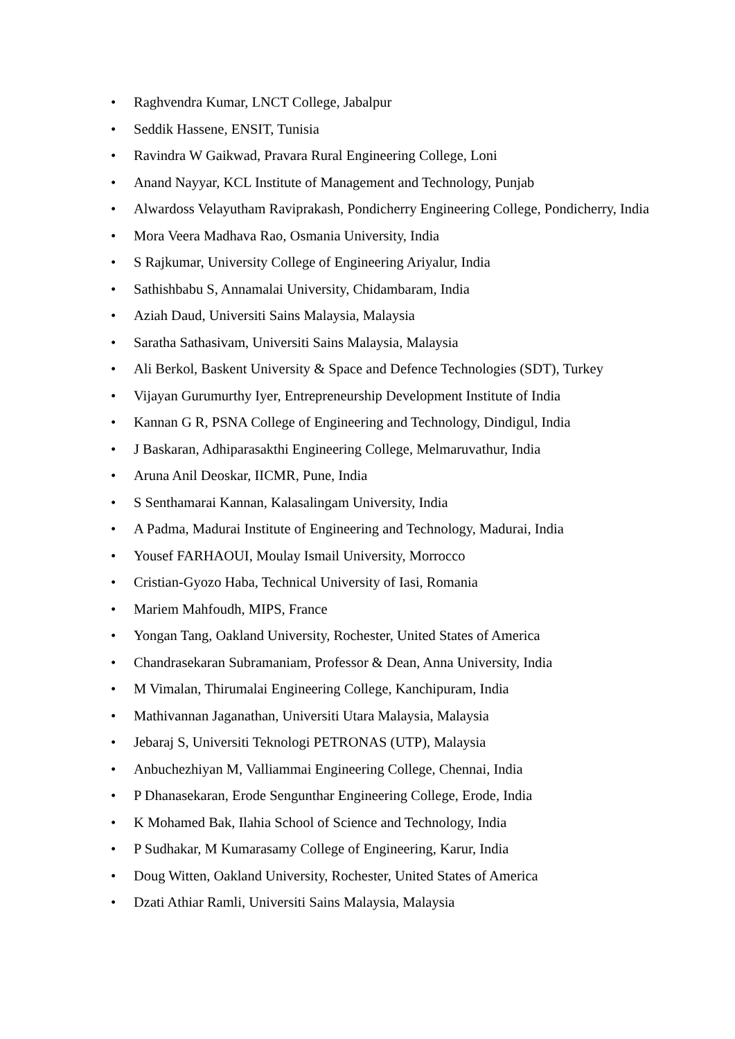• Raghvendra Kumar, LNCT College, Jabalpur
• Seddik Hassene, ENSIT, Tunisia
• Ravindra W Gaikwad, Pravara Rural Engineering College, Loni
• Anand Nayyar, KCL Institute of Management and Technology, Punjab
• Alwardoss Velayutham Raviprakash, Pondicherry Engineering College, Pondicherry, India
• Mora Veera Madhava Rao, Osmania University, India
• S Rajkumar, University College of Engineering Ariyalur, India
• Sathishbabu S, Annamalai University, Chidambaram, India
• Aziah Daud, Universiti Sains Malaysia, Malaysia
• Saratha Sathasivam, Universiti Sains Malaysia, Malaysia
• Ali Berkol, Baskent University & Space and Defence Technologies (SDT), Turkey
• Vijayan Gurumurthy Iyer, Entrepreneurship Development Institute of India
• Kannan G R, PSNA College of Engineering and Technology, Dindigul, India
• J Baskaran, Adhiparasakthi Engineering College, Melmaruvathur, India
• Aruna Anil Deoskar, IICMR, Pune, India
• S Senthamarai Kannan, Kalasalingam University, India
• A Padma, Madurai Institute of Engineering and Technology, Madurai, India
• Yousef FARHAOUI, Moulay Ismail University, Morrocco
• Cristian-Gyozo Haba, Technical University of Iasi, Romania
• Mariem Mahfoudh, MIPS, France
• Yongan Tang, Oakland University, Rochester, United States of America
• Chandrasekaran Subramaniam, Professor & Dean, Anna University, India
• M Vimalan, Thirumalai Engineering College, Kanchipuram, India
• Mathivannan Jaganathan, Universiti Utara Malaysia, Malaysia
• Jebaraj S, Universiti Teknologi PETRONAS (UTP), Malaysia
• Anbuchezhiyan M, Valliammai Engineering College, Chennai, India
• P Dhanasekaran, Erode Sengunthar Engineering College, Erode, India
• K Mohamed Bak, Ilahia School of Science and Technology, India
• P Sudhakar, M Kumarasamy College of Engineering, Karur, India
• Doug Witten, Oakland University, Rochester, United States of America
• Dzati Athiar Ramli, Universiti Sains Malaysia, Malaysia